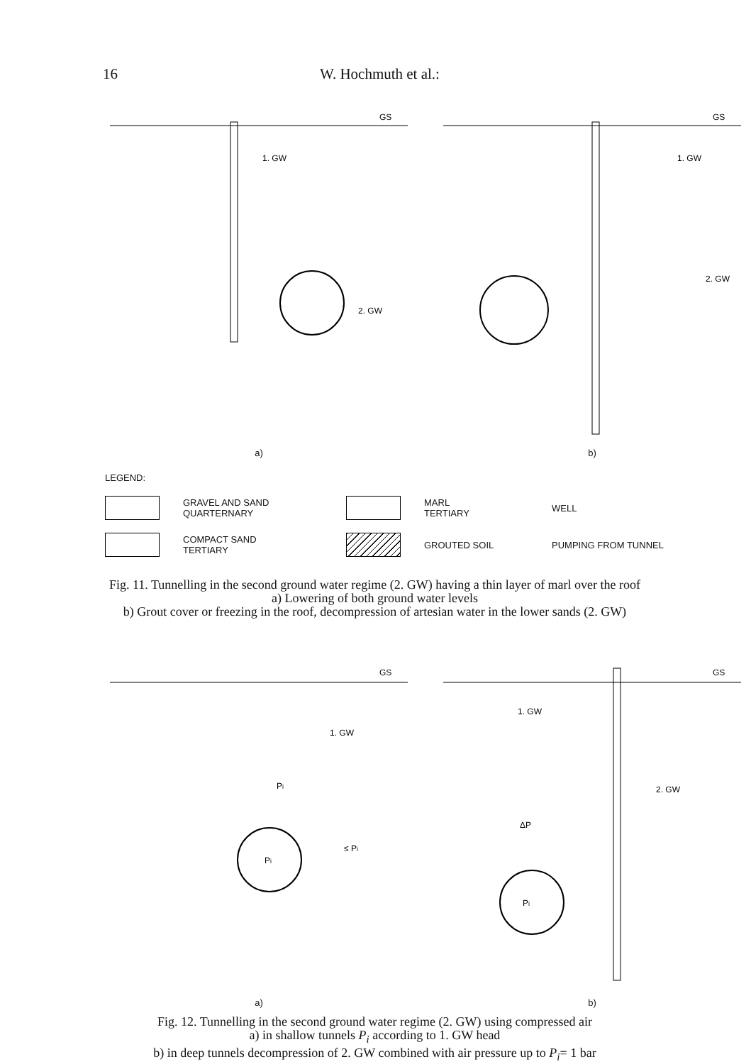16 W. Hochmuth et al.:
GS
1. GW
2. GW
a)
GS
1. GW
2. GW
b)
LEGEND:
GRAVEL AND SAND
QUARTERNARY
MARL
TERTIARY
WELL
COMPACT SAND
TERTIARY
GROUTED SOIL
PUMPING FROM TUNNEL
Fig. 11. Tunnelling in the second ground water regime (2. GW) having a thin layer of marl over the roof
a) Lowering of both ground water levels
b) Grout cover or freezing in the roof, decompression of artesian water in the lower sands (2. GW)
GS
1. GW
Pi
≤ Pi
Pi
a)
GS
1. GW
2. GW
ΔP
Pi
b)
Fig. 12. Tunnelling in the second ground water regime (2. GW) using compressed air
a) in shallow tunnels P<sub>i</sub> according to 1. GW head
b) in deep tunnels decompression of 2. GW combined with air pressure up to P<sub>i</sub>= 1 bar